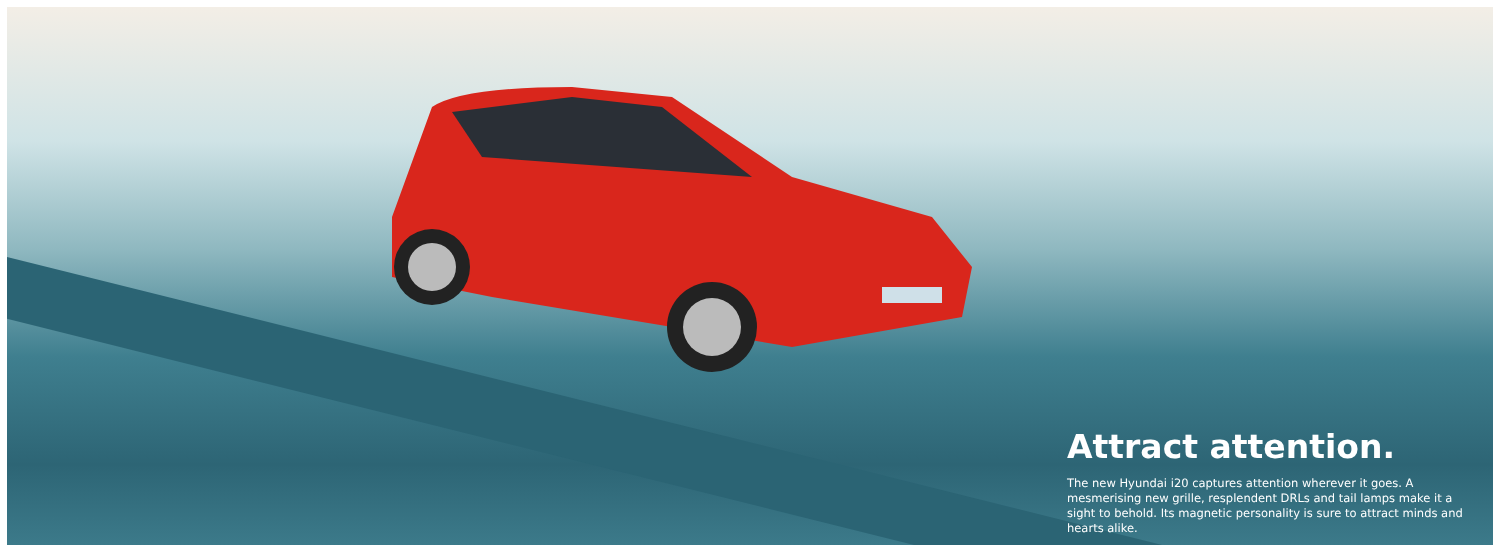Attract attention.
The new Hyundai i20 captures attention wherever it goes. A mesmerising new grille, resplendent DRLs and tail lamps make it a sight to behold. Its magnetic personality is sure to attract minds and hearts alike.